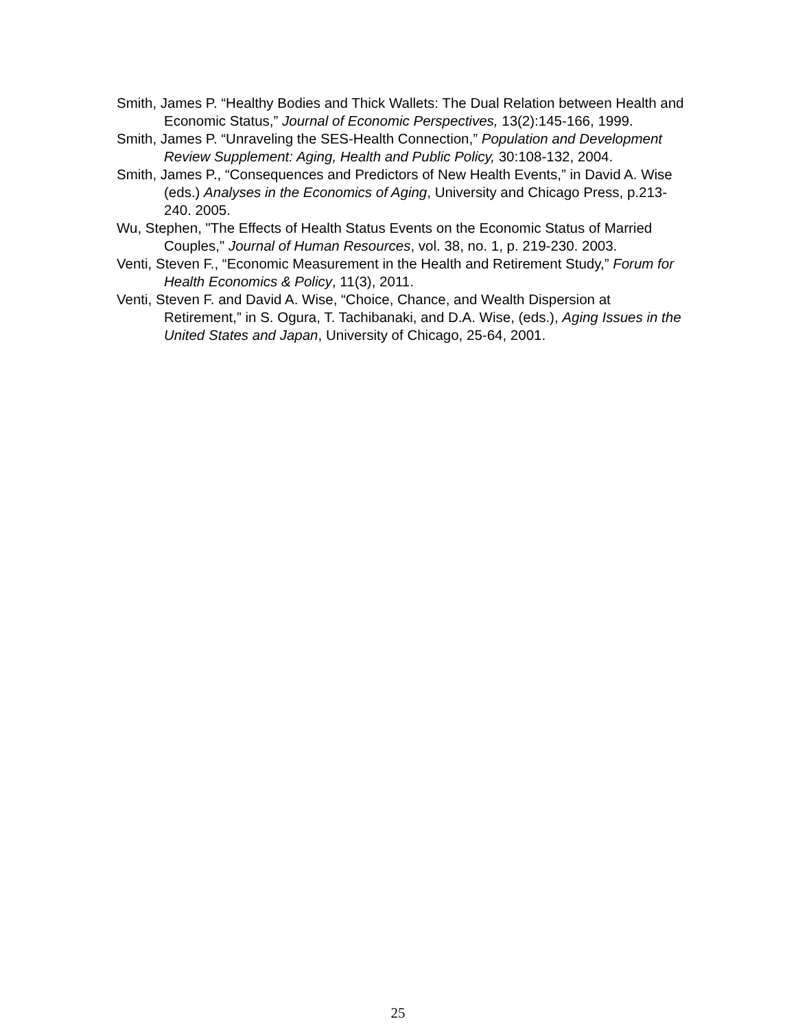Smith, James P. “Healthy Bodies and Thick Wallets: The Dual Relation between Health and Economic Status,” Journal of Economic Perspectives, 13(2):145-166, 1999.
Smith, James P. “Unraveling the SES-Health Connection,” Population and Development Review Supplement: Aging, Health and Public Policy, 30:108-132, 2004.
Smith, James P., “Consequences and Predictors of New Health Events,” in David A. Wise (eds.) Analyses in the Economics of Aging, University and Chicago Press, p.213-240. 2005.
Wu, Stephen, "The Effects of Health Status Events on the Economic Status of Married Couples," Journal of Human Resources, vol. 38, no. 1, p. 219-230. 2003.
Venti, Steven F., “Economic Measurement in the Health and Retirement Study,” Forum for Health Economics & Policy, 11(3), 2011.
Venti, Steven F. and David A. Wise, “Choice, Chance, and Wealth Dispersion at Retirement,” in S. Ogura, T. Tachibanaki, and D.A. Wise, (eds.), Aging Issues in the United States and Japan, University of Chicago, 25-64, 2001.
25